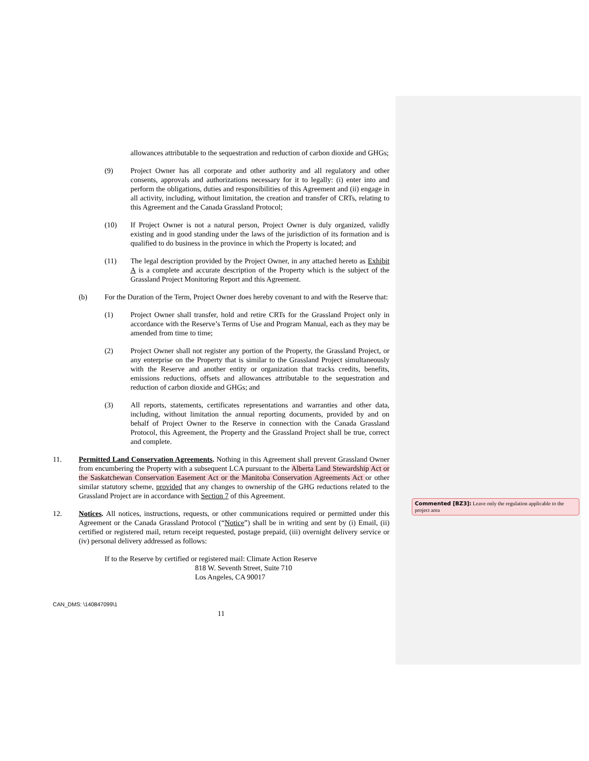allowances attributable to the sequestration and reduction of carbon dioxide and GHGs;
(9) Project Owner has all corporate and other authority and all regulatory and other consents, approvals and authorizations necessary for it to legally: (i) enter into and perform the obligations, duties and responsibilities of this Agreement and (ii) engage in all activity, including, without limitation, the creation and transfer of CRTs, relating to this Agreement and the Canada Grassland Protocol;
(10) If Project Owner is not a natural person, Project Owner is duly organized, validly existing and in good standing under the laws of the jurisdiction of its formation and is qualified to do business in the province in which the Property is located; and
(11) The legal description provided by the Project Owner, in any attached hereto as Exhibit A is a complete and accurate description of the Property which is the subject of the Grassland Project Monitoring Report and this Agreement.
(b) For the Duration of the Term, Project Owner does hereby covenant to and with the Reserve that:
(1) Project Owner shall transfer, hold and retire CRTs for the Grassland Project only in accordance with the Reserve’s Terms of Use and Program Manual, each as they may be amended from time to time;
(2) Project Owner shall not register any portion of the Property, the Grassland Project, or any enterprise on the Property that is similar to the Grassland Project simultaneously with the Reserve and another entity or organization that tracks credits, benefits, emissions reductions, offsets and allowances attributable to the sequestration and reduction of carbon dioxide and GHGs; and
(3) All reports, statements, certificates representations and warranties and other data, including, without limitation the annual reporting documents, provided by and on behalf of Project Owner to the Reserve in connection with the Canada Grassland Protocol, this Agreement, the Property and the Grassland Project shall be true, correct and complete.
11. Permitted Land Conservation Agreements. Nothing in this Agreement shall prevent Grassland Owner from encumbering the Property with a subsequent LCA pursuant to the Alberta Land Stewardship Act or the Saskatchewan Conservation Easement Act or the Manitoba Conservation Agreements Act or other similar statutory scheme, provided that any changes to ownership of the GHG reductions related to the Grassland Project are in accordance with Section 7 of this Agreement.
12. Notices. All notices, instructions, requests, or other communications required or permitted under this Agreement or the Canada Grassland Protocol (“Notice”) shall be in writing and sent by (i) Email, (ii) certified or registered mail, return receipt requested, postage prepaid, (iii) overnight delivery service or (iv) personal delivery addressed as follows:
If to the Reserve by certified or registered mail: Climate Action Reserve
818 W. Seventh Street, Suite 710
Los Angeles, CA 90017
CAN_DMS: \140847099\1
11
Commented [BZ3]: Leave only the regulation applicable to the project area